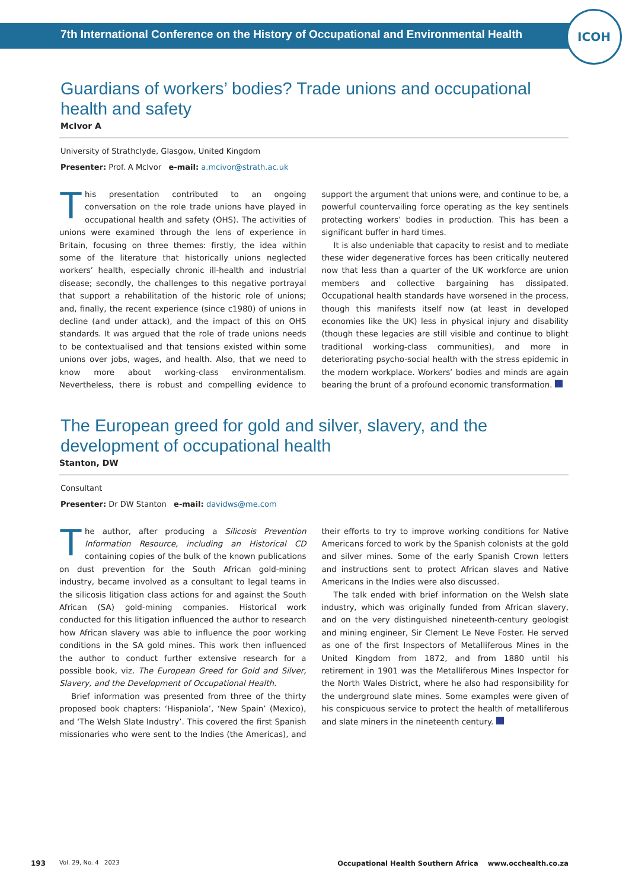7th International Conference on the History of Occupational and Environmental Health
ICOH
Guardians of workers’ bodies? Trade unions and occupational health and safety
McIvor A
University of Strathclyde, Glasgow, United Kingdom
Presenter: Prof. A McIvor e-mail: a.mcivor@strath.ac.uk
This presentation contributed to an ongoing conversation on the role trade unions have played in occupational health and safety (OHS). The activities of unions were examined through the lens of experience in Britain, focusing on three themes: firstly, the idea within some of the literature that historically unions neglected workers’ health, especially chronic ill-health and industrial disease; secondly, the challenges to this negative portrayal that support a rehabilitation of the historic role of unions; and, finally, the recent experience (since c1980) of unions in decline (and under attack), and the impact of this on OHS standards. It was argued that the role of trade unions needs to be contextualised and that tensions existed within some unions over jobs, wages, and health. Also, that we need to know more about working-class environmentalism. Nevertheless, there is robust and compelling evidence to support the argument that unions were, and continue to be, a powerful countervailing force operating as the key sentinels protecting workers’ bodies in production. This has been a significant buffer in hard times.
It is also undeniable that capacity to resist and to mediate these wider degenerative forces has been critically neutered now that less than a quarter of the UK workforce are union members and collective bargaining has dissipated. Occupational health standards have worsened in the process, though this manifests itself now (at least in developed economies like the UK) less in physical injury and disability (though these legacies are still visible and continue to blight traditional working-class communities), and more in deteriorating psycho-social health with the stress epidemic in the modern workplace. Workers’ bodies and minds are again bearing the brunt of a profound economic transformation.
The European greed for gold and silver, slavery, and the development of occupational health
Stanton, DW
Consultant
Presenter: Dr DW Stanton e-mail: davidws@me.com
The author, after producing a Silicosis Prevention Information Resource, including an Historical CD containing copies of the bulk of the known publications on dust prevention for the South African gold-mining industry, became involved as a consultant to legal teams in the silicosis litigation class actions for and against the South African (SA) gold-mining companies. Historical work conducted for this litigation influenced the author to research how African slavery was able to influence the poor working conditions in the SA gold mines. This work then influenced the author to conduct further extensive research for a possible book, viz. The European Greed for Gold and Silver, Slavery, and the Development of Occupational Health.
Brief information was presented from three of the thirty proposed book chapters: ‘Hispaniola’, ‘New Spain’ (Mexico), and ‘The Welsh Slate Industry’. This covered the first Spanish missionaries who were sent to the Indies (the Americas), and their efforts to try to improve working conditions for Native Americans forced to work by the Spanish colonists at the gold and silver mines. Some of the early Spanish Crown letters and instructions sent to protect African slaves and Native Americans in the Indies were also discussed.
The talk ended with brief information on the Welsh slate industry, which was originally funded from African slavery, and on the very distinguished nineteenth-century geologist and mining engineer, Sir Clement Le Neve Foster. He served as one of the first Inspectors of Metalliferous Mines in the United Kingdom from 1872, and from 1880 until his retirement in 1901 was the Metalliferous Mines Inspector for the North Wales District, where he also had responsibility for the underground slate mines. Some examples were given of his conspicuous service to protect the health of metalliferous and slate miners in the nineteenth century.
193 Vol. 29, No. 4 2023 Occupational Health Southern Africa www.occhealth.co.za